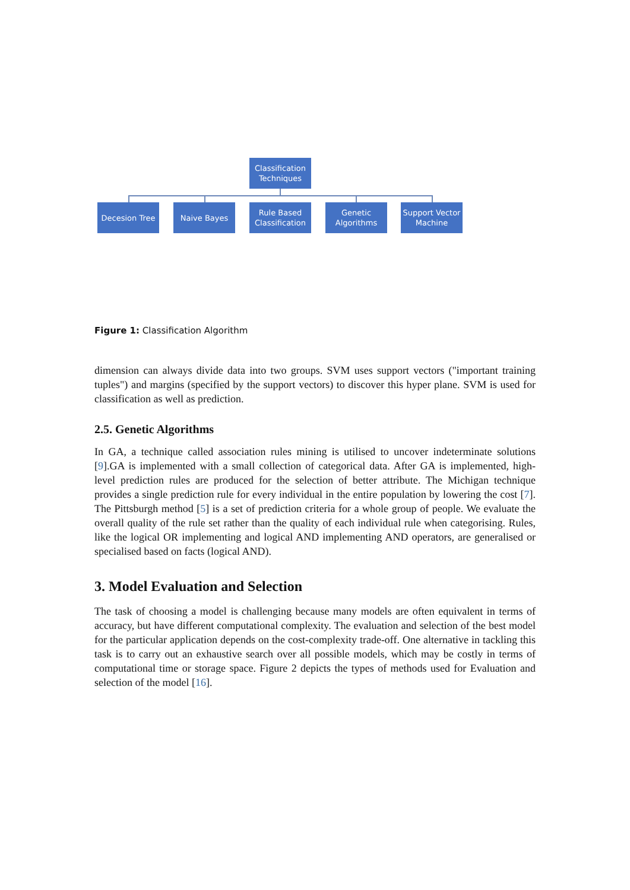Classification Techniques
Decesion Tree Naive Bayes
Rule Based Classification
Genetic Algorithms
Support Vector Machine
Figure 1: Classification Algorithm
dimension can always divide data into two groups. SVM uses support vectors ("important training tuples") and margins (specified by the support vectors) to discover this hyper plane. SVM is used for classification as well as prediction.
2.5. Genetic Algorithms
In GA, a technique called association rules mining is utilised to uncover indeterminate solutions [9].GA is implemented with a small collection of categorical data. After GA is implemented, high-level prediction rules are produced for the selection of better attribute. The Michigan technique provides a single prediction rule for every individual in the entire population by lowering the cost [7]. The Pittsburgh method [5] is a set of prediction criteria for a whole group of people. We evaluate the overall quality of the rule set rather than the quality of each individual rule when categorising. Rules, like the logical OR implementing and logical AND implementing AND operators, are generalised or specialised based on facts (logical AND).
3. Model Evaluation and Selection
The task of choosing a model is challenging because many models are often equivalent in terms of accuracy, but have different computational complexity. The evaluation and selection of the best model for the particular application depends on the cost-complexity trade-off. One alternative in tackling this task is to carry out an exhaustive search over all possible models, which may be costly in terms of computational time or storage space. Figure 2 depicts the types of methods used for Evaluation and selection of the model [16].